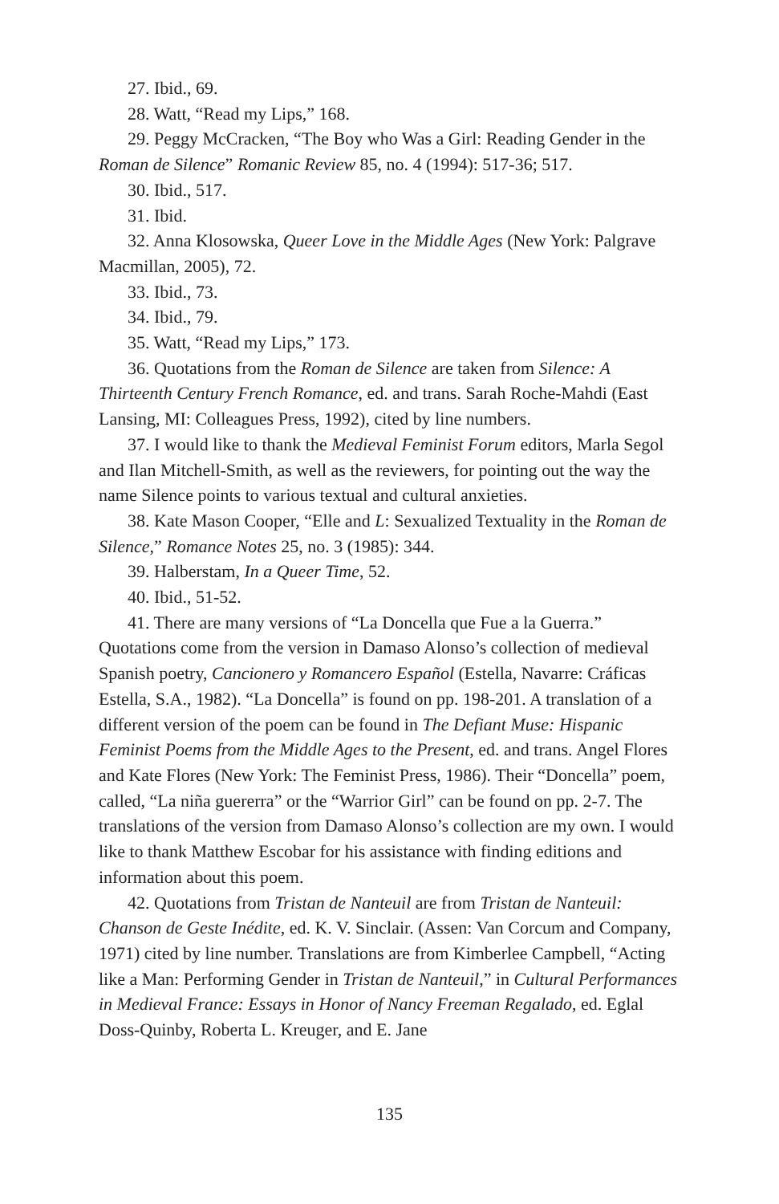27. Ibid., 69.
28. Watt, “Read my Lips,” 168.
29. Peggy McCracken, “The Boy who Was a Girl: Reading Gender in the Roman de Silence” Romanic Review 85, no. 4 (1994): 517-36; 517.
30. Ibid., 517.
31. Ibid.
32. Anna Klosowska, Queer Love in the Middle Ages (New York: Palgrave Macmillan, 2005), 72.
33. Ibid., 73.
34. Ibid., 79.
35. Watt, “Read my Lips,” 173.
36. Quotations from the Roman de Silence are taken from Silence: A Thirteenth Century French Romance, ed. and trans. Sarah Roche-Mahdi (East Lansing, MI: Colleagues Press, 1992), cited by line numbers.
37. I would like to thank the Medieval Feminist Forum editors, Marla Segol and Ilan Mitchell-Smith, as well as the reviewers, for pointing out the way the name Silence points to various textual and cultural anxieties.
38. Kate Mason Cooper, “Elle and L: Sexualized Textuality in the Roman de Silence,” Romance Notes 25, no. 3 (1985): 344.
39. Halberstam, In a Queer Time, 52.
40. Ibid., 51-52.
41. There are many versions of “La Doncella que Fue a la Guerra.” Quotations come from the version in Damaso Alonso’s collection of medieval Spanish poetry, Cancionero y Romancero Español (Estella, Navarre: Cráficas Estella, S.A., 1982). “La Doncella” is found on pp. 198-201. A translation of a different version of the poem can be found in The Defiant Muse: Hispanic Feminist Poems from the Middle Ages to the Present, ed. and trans. Angel Flores and Kate Flores (New York: The Feminist Press, 1986). Their “Doncella” poem, called, “La niña guererra” or the “Warrior Girl” can be found on pp. 2-7. The translations of the version from Damaso Alonso’s collection are my own. I would like to thank Matthew Escobar for his assistance with finding editions and information about this poem.
42. Quotations from Tristan de Nanteuil are from Tristan de Nanteuil: Chanson de Geste Inédite, ed. K. V. Sinclair. (Assen: Van Corcum and Company, 1971) cited by line number. Translations are from Kimberlee Campbell, “Acting like a Man: Performing Gender in Tristan de Nanteuil,” in Cultural Performances in Medieval France: Essays in Honor of Nancy Freeman Regalado, ed. Eglal Doss-Quinby, Roberta L. Kreuger, and E. Jane
135